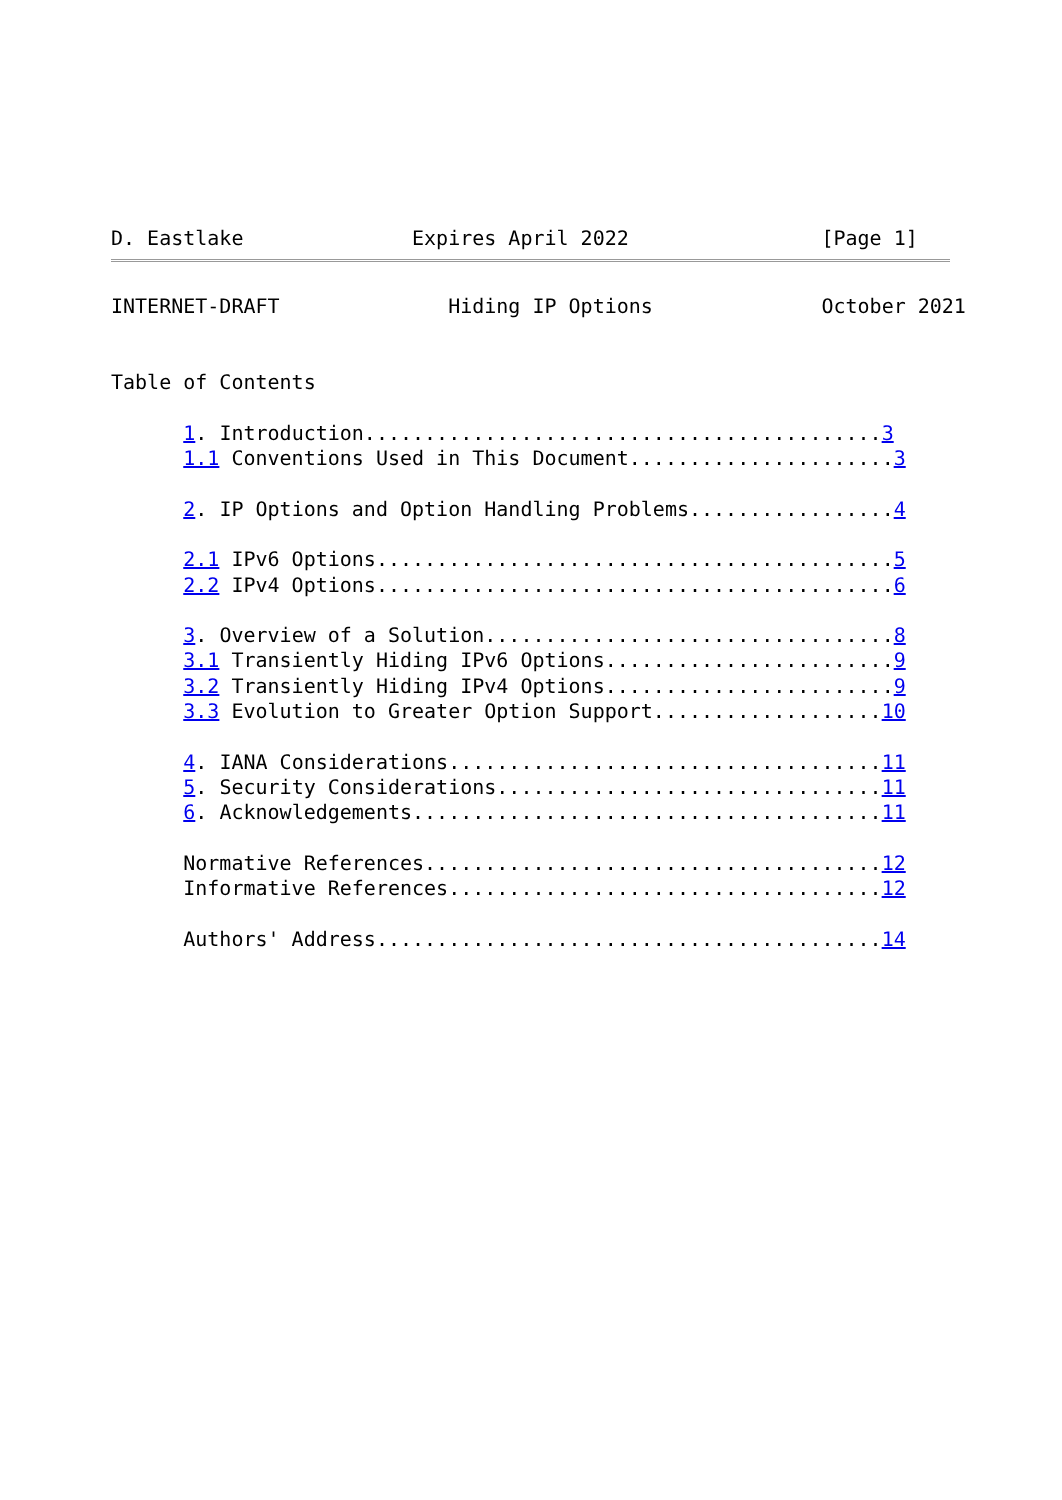D. Eastlake              Expires April 2022                [Page 1]
INTERNET-DRAFT              Hiding IP Options              October 2021


Table of Contents

      1. Introduction...........................................3
      1.1 Conventions Used in This Document......................3

      2. IP Options and Option Handling Problems.................4

      2.1 IPv6 Options...........................................5
      2.2 IPv4 Options...........................................6

      3. Overview of a Solution..................................8
      3.1 Transiently Hiding IPv6 Options........................9
      3.2 Transiently Hiding IPv4 Options........................9
      3.3 Evolution to Greater Option Support...................10

      4. IANA Considerations....................................11
      5. Security Considerations................................11
      6. Acknowledgements.......................................11

      Normative References......................................12
      Informative References....................................12

      Authors' Address..........................................14